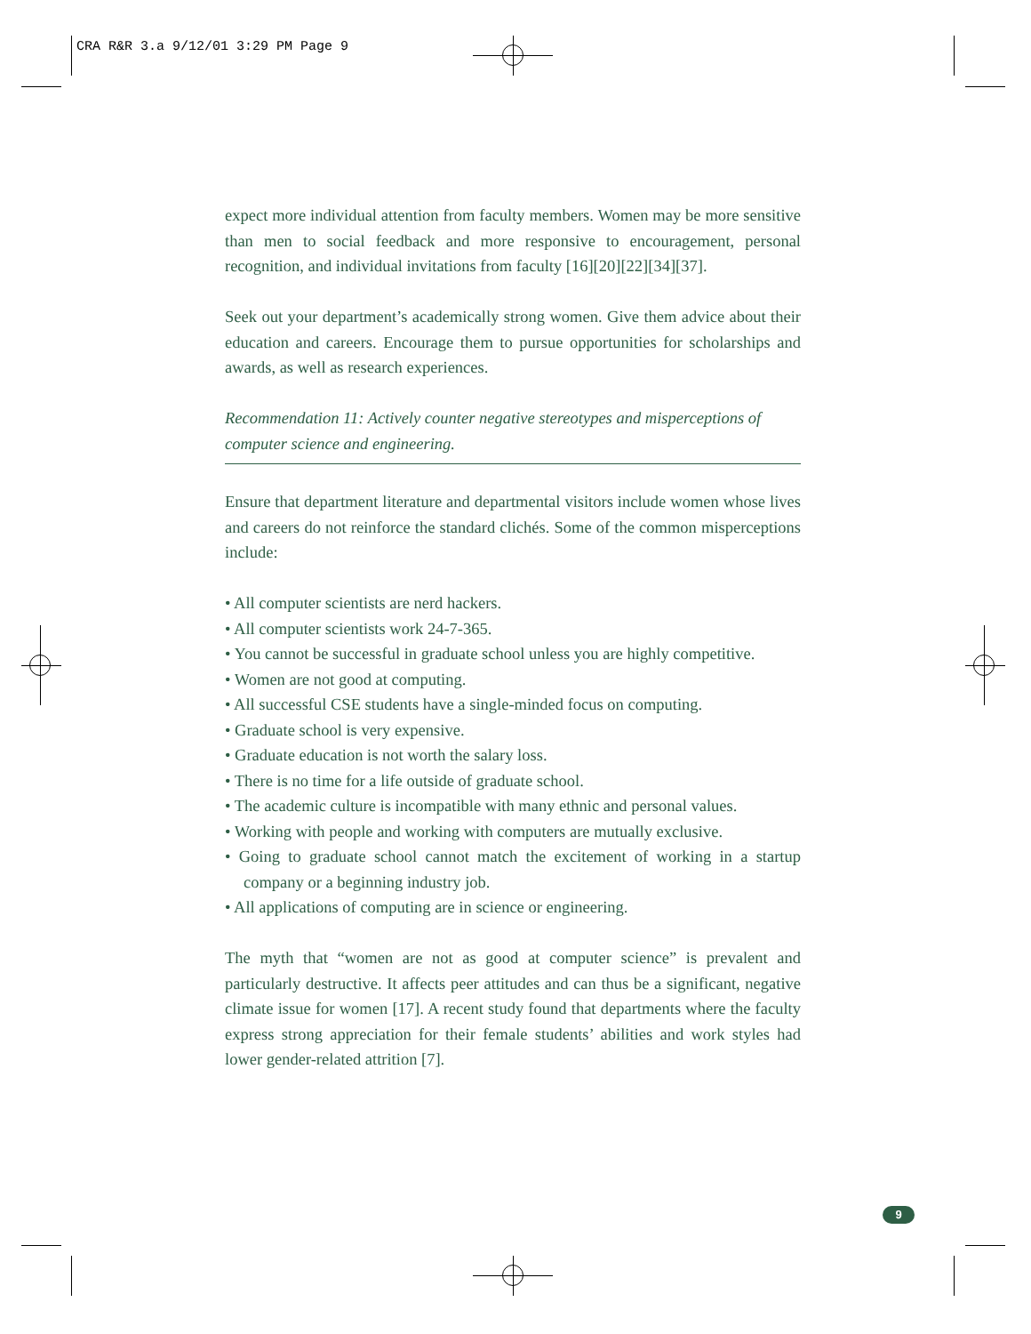CRA R&R 3.a 9/12/01 3:29 PM Page 9
expect more individual attention from faculty members. Women may be more sensitive than men to social feedback and more responsive to encouragement, personal recognition, and individual invitations from faculty [16][20][22][34][37].
Seek out your department’s academically strong women. Give them advice about their education and careers. Encourage them to pursue opportunities for scholarships and awards, as well as research experiences.
Recommendation 11: Actively counter negative stereotypes and misperceptions of computer science and engineering.
Ensure that department literature and departmental visitors include women whose lives and careers do not reinforce the standard clichés. Some of the common misperceptions include:
• All computer scientists are nerd hackers.
• All computer scientists work 24-7-365.
• You cannot be successful in graduate school unless you are highly competitive.
• Women are not good at computing.
• All successful CSE students have a single-minded focus on computing.
• Graduate school is very expensive.
• Graduate education is not worth the salary loss.
• There is no time for a life outside of graduate school.
• The academic culture is incompatible with many ethnic and personal values.
• Working with people and working with computers are mutually exclusive.
• Going to graduate school cannot match the excitement of working in a startup company or a beginning industry job.
• All applications of computing are in science or engineering.
The myth that “women are not as good at computer science” is prevalent and particularly destructive. It affects peer attitudes and can thus be a significant, negative climate issue for women [17]. A recent study found that departments where the faculty express strong appreciation for their female students’ abilities and work styles had lower gender-related attrition [7].
9